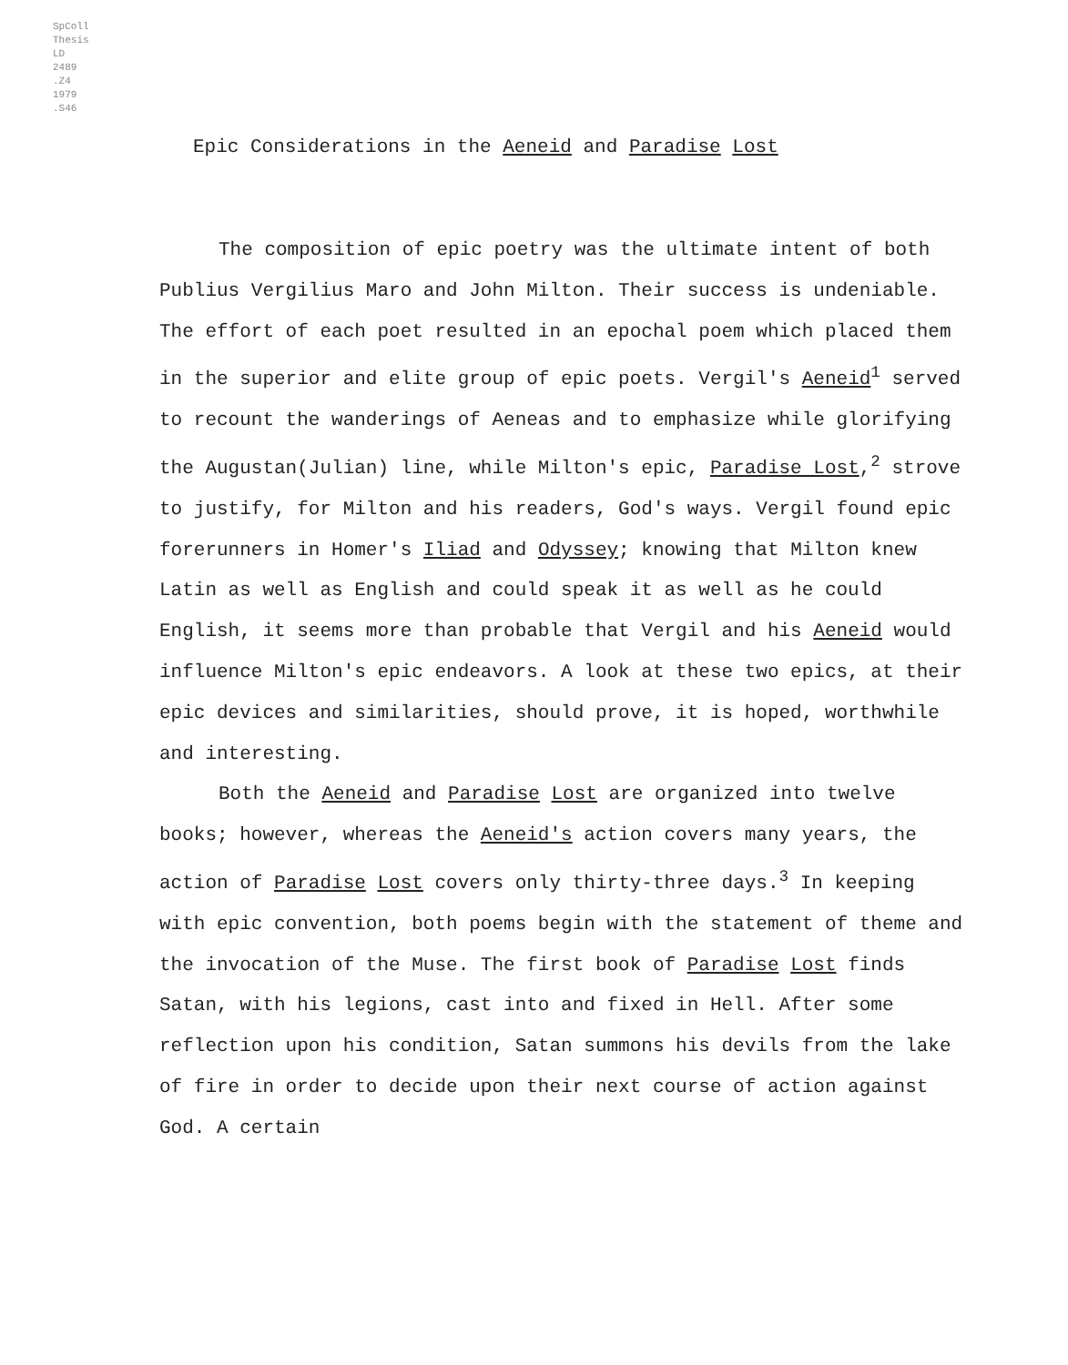SpColl
Thesis
LD
2489
.Z4
1979
.S46
Epic Considerations in the Aeneid and Paradise Lost
The composition of epic poetry was the ultimate intent of both Publius Vergilius Maro and John Milton. Their success is undeniable. The effort of each poet resulted in an epochal poem which placed them in the superior and elite group of epic poets. Vergil's Aeneid<sup>1</sup> served to recount the wanderings of Aeneas and to emphasize while glorifying the Augustan(Julian) line, while Milton's epic, Paradise Lost,<sup>2</sup> strove to justify, for Milton and his readers, God's ways. Vergil found epic forerunners in Homer's Iliad and Odyssey; knowing that Milton knew Latin as well as English and could speak it as well as he could English, it seems more than probable that Vergil and his Aeneid would influence Milton's epic endeavors. A look at these two epics, at their epic devices and similarities, should prove, it is hoped, worthwhile and interesting.
Both the Aeneid and Paradise Lost are organized into twelve books; however, whereas the Aeneid's action covers many years, the action of Paradise Lost covers only thirty-three days.<sup>3</sup> In keeping with epic convention, both poems begin with the statement of theme and the invocation of the Muse. The first book of Paradise Lost finds Satan, with his legions, cast into and fixed in Hell. After some reflection upon his condition, Satan summons his devils from the lake of fire in order to decide upon their next course of action against God. A certain